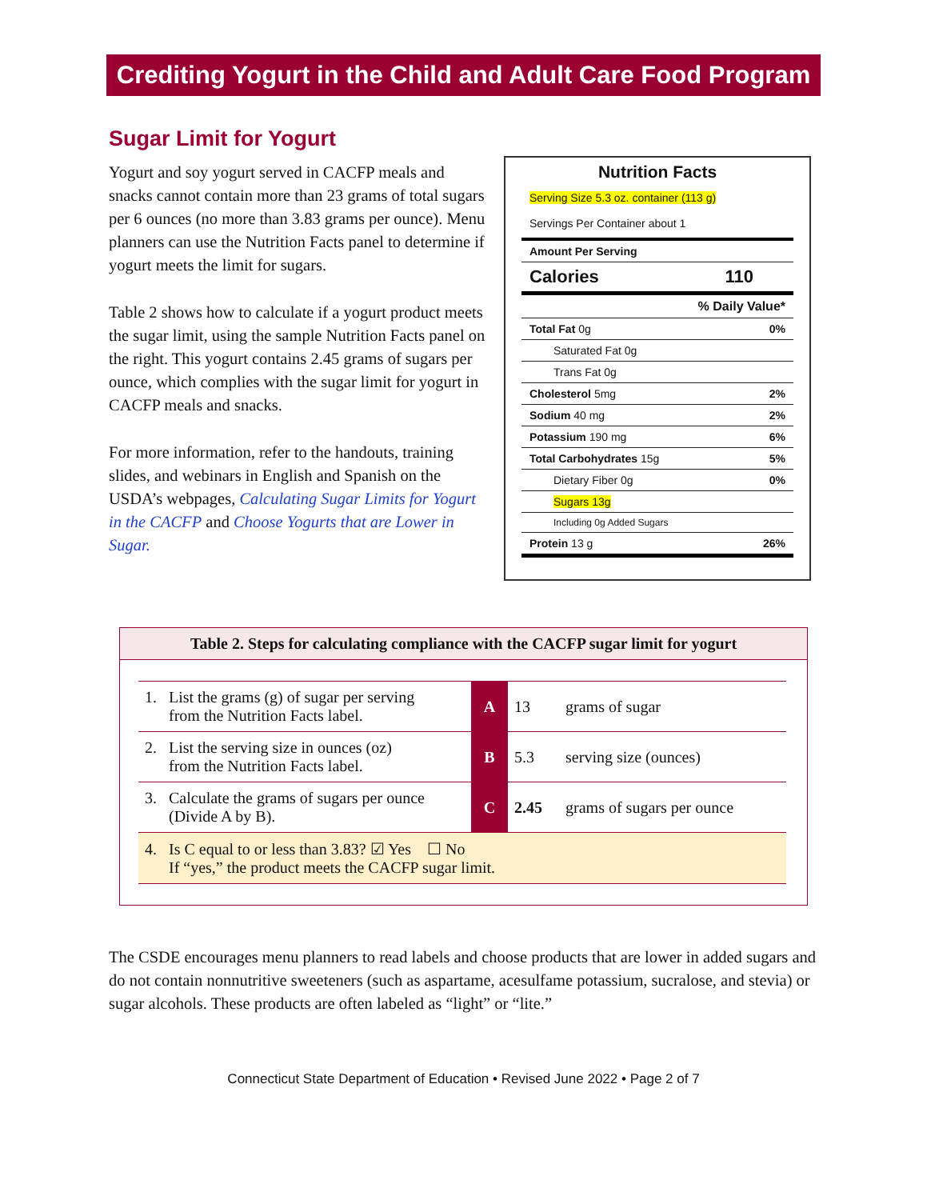Crediting Yogurt in the Child and Adult Care Food Program
Sugar Limit for Yogurt
Yogurt and soy yogurt served in CACFP meals and snacks cannot contain more than 23 grams of total sugars per 6 ounces (no more than 3.83 grams per ounce). Menu planners can use the Nutrition Facts panel to determine if yogurt meets the limit for sugars.
Table 2 shows how to calculate if a yogurt product meets the sugar limit, using the sample Nutrition Facts panel on the right. This yogurt contains 2.45 grams of sugars per ounce, which complies with the sugar limit for yogurt in CACFP meals and snacks.
For more information, refer to the handouts, training slides, and webinars in English and Spanish on the USDA’s webpages, Calculating Sugar Limits for Yogurt in the CACFP and Choose Yogurts that are Lower in Sugar.
Nutrition Facts
Serving Size 5.3 oz. container (113 g)
Servings Per Container about 1
Amount Per Serving
Calories 110
% Daily Value*
Total Fat 0g 0%
Saturated Fat 0g
Trans Fat 0g
Cholesterol 5mg 2%
Sodium 40 mg 2%
Potassium 190 mg 6%
Total Carbohydrates 15g 5%
Dietary Fiber 0g 0%
Sugars 13g
Including 0g Added Sugars
Protein 13 g 26%
Table 2. Steps for calculating compliance with the CACFP sugar limit for yogurt
| 1. List the grams (g) of sugar per serving from the Nutrition Facts label. | A | 13 | grams of sugar |
| 2. List the serving size in ounces (oz) from the Nutrition Facts label. | B | 5.3 | serving size (ounces) |
| 3. Calculate the grams of sugars per ounce (Divide A by B). | C | 2.45 | grams of sugars per ounce |
| 4. Is C equal to or less than 3.83? ☑ Yes ☐ No If “yes,” the product meets the CACFP sugar limit. | | | |
The CSDE encourages menu planners to read labels and choose products that are lower in added sugars and do not contain nonnutritive sweeteners (such as aspartame, acesulfame potassium, sucralose, and stevia) or sugar alcohols. These products are often labeled as “light” or “lite.”
Connecticut State Department of Education • Revised June 2022 • Page 2 of 7